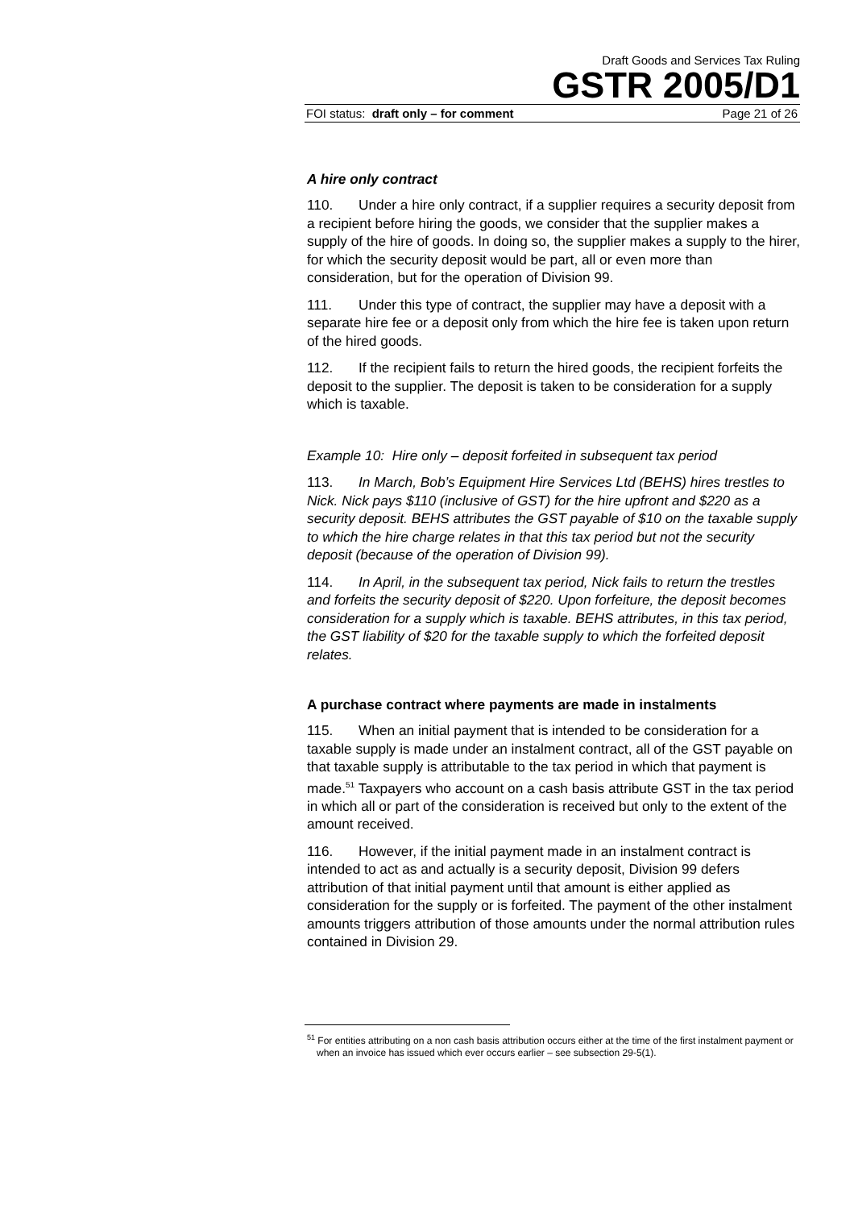Draft Goods and Services Tax Ruling
GSTR 2005/D1
FOI status: draft only – for comment Page 21 of 26
A hire only contract
110. Under a hire only contract, if a supplier requires a security deposit from a recipient before hiring the goods, we consider that the supplier makes a supply of the hire of goods. In doing so, the supplier makes a supply to the hirer, for which the security deposit would be part, all or even more than consideration, but for the operation of Division 99.
111. Under this type of contract, the supplier may have a deposit with a separate hire fee or a deposit only from which the hire fee is taken upon return of the hired goods.
112. If the recipient fails to return the hired goods, the recipient forfeits the deposit to the supplier. The deposit is taken to be consideration for a supply which is taxable.
Example 10: Hire only – deposit forfeited in subsequent tax period
113. In March, Bob’s Equipment Hire Services Ltd (BEHS) hires trestles to Nick. Nick pays $110 (inclusive of GST) for the hire upfront and $220 as a security deposit. BEHS attributes the GST payable of $10 on the taxable supply to which the hire charge relates in that this tax period but not the security deposit (because of the operation of Division 99).
114. In April, in the subsequent tax period, Nick fails to return the trestles and forfeits the security deposit of $220. Upon forfeiture, the deposit becomes consideration for a supply which is taxable. BEHS attributes, in this tax period, the GST liability of $20 for the taxable supply to which the forfeited deposit relates.
A purchase contract where payments are made in instalments
115. When an initial payment that is intended to be consideration for a taxable supply is made under an instalment contract, all of the GST payable on that taxable supply is attributable to the tax period in which that payment is made.<sup>51</sup> Taxpayers who account on a cash basis attribute GST in the tax period in which all or part of the consideration is received but only to the extent of the amount received.
116. However, if the initial payment made in an instalment contract is intended to act as and actually is a security deposit, Division 99 defers attribution of that initial payment until that amount is either applied as consideration for the supply or is forfeited. The payment of the other instalment amounts triggers attribution of those amounts under the normal attribution rules contained in Division 29.
<sup>51</sup> For entities attributing on a non cash basis attribution occurs either at the time of the first instalment payment or when an invoice has issued which ever occurs earlier – see subsection 29-5(1).